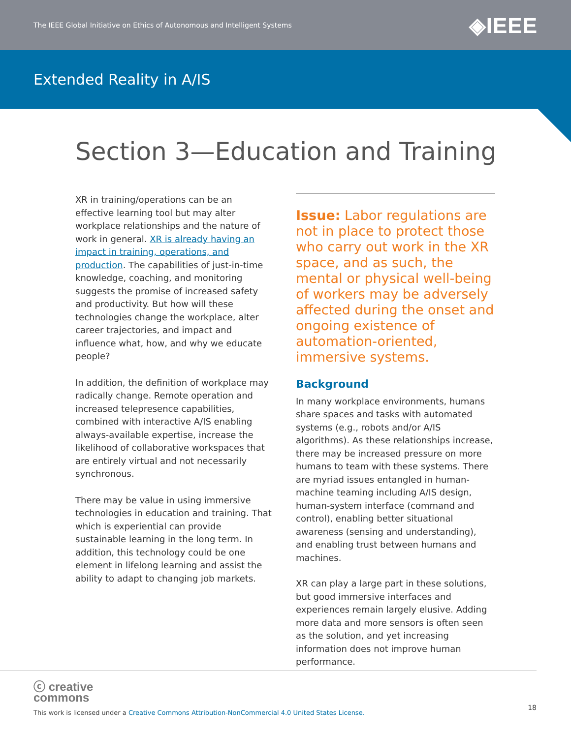The IEEE Global Initiative on Ethics of Autonomous and Intelligent Systems ◈IEEE
Extended Reality in A/IS
Section 3—Education and Training
XR in training/operations can be an effective learning tool but may alter workplace relationships and the nature of work in general. XR is already having an impact in training, operations, and production. The capabilities of just-in-time knowledge, coaching, and monitoring suggests the promise of increased safety and productivity. But how will these technologies change the workplace, alter career trajectories, and impact and influence what, how, and why we educate people?
In addition, the definition of workplace may radically change. Remote operation and increased telepresence capabilities, combined with interactive A/IS enabling always-available expertise, increase the likelihood of collaborative workspaces that are entirely virtual and not necessarily synchronous.
There may be value in using immersive technologies in education and training. That which is experiential can provide sustainable learning in the long term. In addition, this technology could be one element in lifelong learning and assist the ability to adapt to changing job markets.
Issue: Labor regulations are not in place to protect those who carry out work in the XR space, and as such, the mental or physical well-being of workers may be adversely affected during the onset and ongoing existence of automation-oriented, immersive systems.
Background
In many workplace environments, humans share spaces and tasks with automated systems (e.g., robots and/or A/IS algorithms). As these relationships increase, there may be increased pressure on more humans to team with these systems. There are myriad issues entangled in human-machine teaming including A/IS design, human-system interface (command and control), enabling better situational awareness (sensing and understanding), and enabling trust between humans and machines.
XR can play a large part in these solutions, but good immersive interfaces and experiences remain largely elusive. Adding more data and more sensors is often seen as the solution, and yet increasing information does not improve human performance.
ⓒ creative
commons
This work is licensed under a Creative Commons Attribution-NonCommercial 4.0 United States License.
18